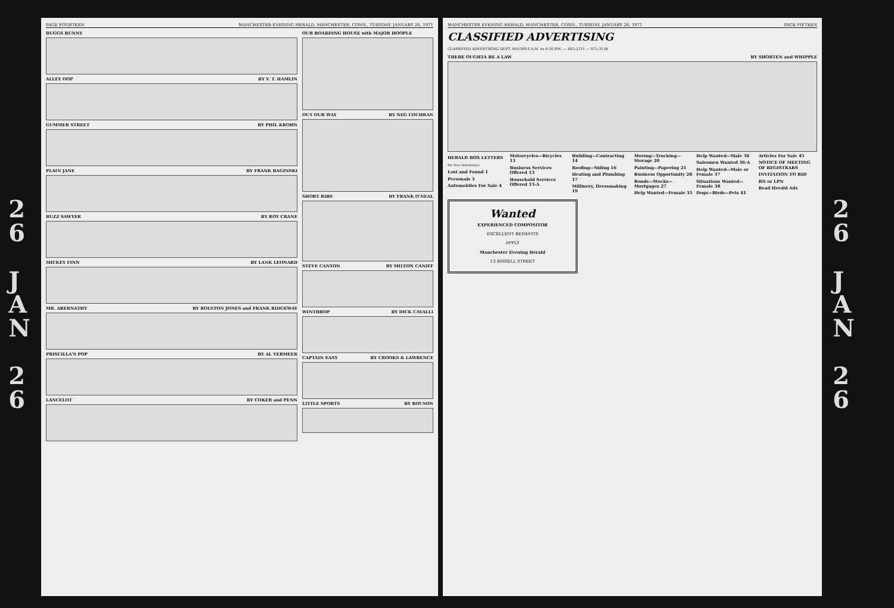2
6
J
A
N
2
6
PAGE FOURTEEN MANCHESTER EVENING HERALD, MANCHESTER, CONN., TUESDAY, JANUARY 26, 1971
BUGGS BUNNY
ALLEY OOP BY V. T. HAMLIN
GUMMER STREET BY PHIL KROHN
PLAIN JANE BY FRANK BAGINSKI
BUZZ SAWYER BY ROY CRANE
MICKEY FINN BY LANK LEONARD
MR. ABERNATHY BY ROLSTON JONES and FRANK RIDGEWAY
PRISCILLA'S POP BY AL VERMEER
LANCELOT BY COKER and PENN
OUR BOARDING HOUSE with MAJOR HOOPLE
OUT OUR WAY BY NEG COCHRAN
SHORT RIBS BY FRANK O'NEAL
STEVE CANYON BY MILTON CANIFF
WINTHROP BY DICK CAVALLI
CAPTAIN EASY BY CROOKS & LAWRENCE
LITTLE SPORTS BY ROUSON
MANCHESTER EVENING HERALD, MANCHESTER, CONN., TUESDAY, JANUARY 26, 1971 PAGE FIFTEEN
CLASSIFIED ADVERTISING
CLASSIFIED ADVERTISING DEPT. HOURS 8 A.M. to 4:30 P.M. — 643-2711 — 875-3136
THERE OUGHTA BE A LAW BY SHORTEN and WHIPPLE
HERALD BOX LETTERS
For Your Information
Lost and Found 1
Personals 3
Automobiles For Sale 4
Motorcycles—Bicycles 11
Business Services Offered 13
Household Services Offered 13-A
Building—Contracting 14
Roofing—Siding 16
Heating and Plumbing 17
Millinery, Dressmaking 19
Moving—Trucking—Storage 20
Painting—Papering 21
Business Opportunity 28
Bonds—Stocks—Mortgages 27
Help Wanted—Female 35
Help Wanted—Male 36
Salesmen Wanted 36-A
Help Wanted—Male or Female 37
Situations Wanted—Female 38
Dogs—Birds—Pets 41
Articles For Sale 45
NOTICE OF MEETING OF REGISTRARS
INVITATION TO BID
RN or LPN
Read Herald Ads
Wanted
EXPERIENCED COMPOSITOR
EXCELLENT BENEFITS
APPLY
Manchester Evening Herald
13 BISSELL STREET
2
6
J
A
N
2
6